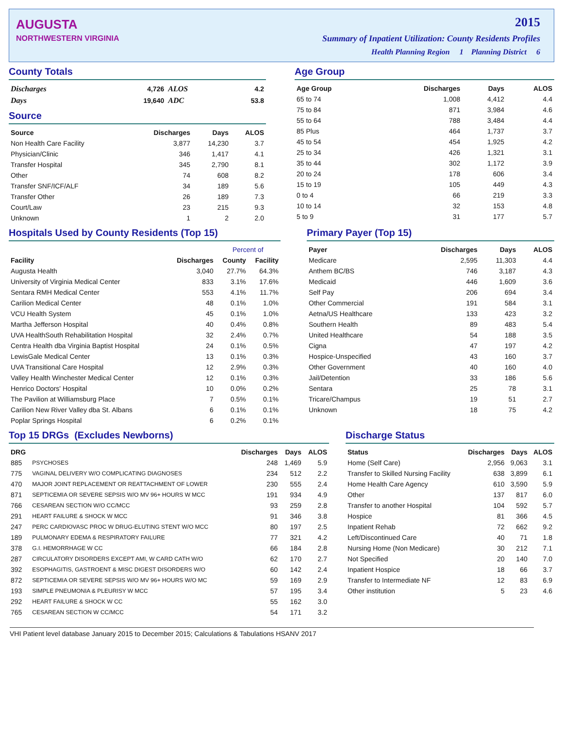AUGUSTA
NORTHWESTERN VIRGINIA
2015
Summary of Inpatient Utilization: County Residents Profiles
Health Planning Region 1 Planning District 6
County Totals
| Discharges | 4,726 | ALOS | 4.2 |
| Days | 19,640 | ADC | 53.8 |
Source
| Source | Discharges | Days | ALOS |
| --- | --- | --- | --- |
| Non Health Care Facility | 3,877 | 14,230 | 3.7 |
| Physician/Clinic | 346 | 1,417 | 4.1 |
| Transfer Hospital | 345 | 2,790 | 8.1 |
| Other | 74 | 608 | 8.2 |
| Transfer SNF/ICF/ALF | 34 | 189 | 5.6 |
| Transfer Other | 26 | 189 | 7.3 |
| Court/Law | 23 | 215 | 9.3 |
| Unknown | 1 | 2 | 2.0 |
Age Group
| Age Group | Discharges | Days | ALOS |
| --- | --- | --- | --- |
| 65 to 74 | 1,008 | 4,412 | 4.4 |
| 75 to 84 | 871 | 3,984 | 4.6 |
| 55 to 64 | 788 | 3,484 | 4.4 |
| 85 Plus | 464 | 1,737 | 3.7 |
| 45 to 54 | 454 | 1,925 | 4.2 |
| 25 to 34 | 426 | 1,321 | 3.1 |
| 35 to 44 | 302 | 1,172 | 3.9 |
| 20 to 24 | 178 | 606 | 3.4 |
| 15 to 19 | 105 | 449 | 4.3 |
| 0 to 4 | 66 | 219 | 3.3 |
| 10 to 14 | 32 | 153 | 4.8 |
| 5 to 9 | 31 | 177 | 5.7 |
Hospitals Used by County Residents (Top 15)
| | | Percent of | |
| --- | --- | --- | --- |
| Facility | Discharges | County | Facility |
| Augusta Health | 3,040 | 27.7% | 64.3% |
| University of Virginia Medical Center | 833 | 3.1% | 17.6% |
| Sentara RMH Medical Center | 553 | 4.1% | 11.7% |
| Carilion Medical Center | 48 | 0.1% | 1.0% |
| VCU Health System | 45 | 0.1% | 1.0% |
| Martha Jefferson Hospital | 40 | 0.4% | 0.8% |
| UVA HealthSouth Rehabilitation Hospital | 32 | 2.4% | 0.7% |
| Centra Health dba Virginia Baptist Hospital | 24 | 0.1% | 0.5% |
| LewisGale Medical Center | 13 | 0.1% | 0.3% |
| UVA Transitional Care Hospital | 12 | 2.9% | 0.3% |
| Valley Health Winchester Medical Center | 12 | 0.1% | 0.3% |
| Henrico Doctors' Hospital | 10 | 0.0% | 0.2% |
| The Pavilion at Williamsburg Place | 7 | 0.5% | 0.1% |
| Carilion New River Valley dba St. Albans | 6 | 0.1% | 0.1% |
| Poplar Springs Hospital | 6 | 0.2% | 0.1% |
Primary Payer (Top 15)
| Payer | Discharges | Days | ALOS |
| --- | --- | --- | --- |
| Medicare | 2,595 | 11,303 | 4.4 |
| Anthem BC/BS | 746 | 3,187 | 4.3 |
| Medicaid | 446 | 1,609 | 3.6 |
| Self Pay | 206 | 694 | 3.4 |
| Other Commercial | 191 | 584 | 3.1 |
| Aetna/US Healthcare | 133 | 423 | 3.2 |
| Southern Health | 89 | 483 | 5.4 |
| United Healthcare | 54 | 188 | 3.5 |
| Cigna | 47 | 197 | 4.2 |
| Hospice-Unspecified | 43 | 160 | 3.7 |
| Other Government | 40 | 160 | 4.0 |
| Jail/Detention | 33 | 186 | 5.6 |
| Sentara | 25 | 78 | 3.1 |
| Tricare/Champus | 19 | 51 | 2.7 |
| Unknown | 18 | 75 | 4.2 |
Top 15 DRGs (Excludes Newborns)
| DRG | | Discharges | Days | ALOS |
| --- | --- | --- | --- | --- |
| 885 | PSYCHOSES | 248 | 1,469 | 5.9 |
| 775 | VAGINAL DELIVERY W/O COMPLICATING DIAGNOSES | 234 | 512 | 2.2 |
| 470 | MAJOR JOINT REPLACEMENT OR REATTACHMENT OF LOWER | 230 | 555 | 2.4 |
| 871 | SEPTICEMIA OR SEVERE SEPSIS W/O MV 96+ HOURS W MCC | 191 | 934 | 4.9 |
| 766 | CESAREAN SECTION W/O CC/MCC | 93 | 259 | 2.8 |
| 291 | HEART FAILURE & SHOCK W MCC | 91 | 346 | 3.8 |
| 247 | PERC CARDIOVASC PROC W DRUG-ELUTING STENT W/O MCC | 80 | 197 | 2.5 |
| 189 | PULMONARY EDEMA & RESPIRATORY FAILURE | 77 | 321 | 4.2 |
| 378 | G.I. HEMORRHAGE W CC | 66 | 184 | 2.8 |
| 287 | CIRCULATORY DISORDERS EXCEPT AMI, W CARD CATH W/O | 62 | 170 | 2.7 |
| 392 | ESOPHAGITIS, GASTROENT & MISC DIGEST DISORDERS W/O | 60 | 142 | 2.4 |
| 872 | SEPTICEMIA OR SEVERE SEPSIS W/O MV 96+ HOURS W/O MC | 59 | 169 | 2.9 |
| 193 | SIMPLE PNEUMONIA & PLEURISY W MCC | 57 | 195 | 3.4 |
| 292 | HEART FAILURE & SHOCK W CC | 55 | 162 | 3.0 |
| 765 | CESAREAN SECTION W CC/MCC | 54 | 171 | 3.2 |
Discharge Status
| Status | Discharges | Days | ALOS |
| --- | --- | --- | --- |
| Home (Self Care) | 2,956 | 9,063 | 3.1 |
| Transfer to Skilled Nursing Facility | 638 | 3,899 | 6.1 |
| Home Health Care Agency | 610 | 3,590 | 5.9 |
| Other | 137 | 817 | 6.0 |
| Transfer to another Hospital | 104 | 592 | 5.7 |
| Hospice | 81 | 366 | 4.5 |
| Inpatient Rehab | 72 | 662 | 9.2 |
| Left/Discontinued Care | 40 | 71 | 1.8 |
| Nursing Home (Non Medicare) | 30 | 212 | 7.1 |
| Not Specified | 20 | 140 | 7.0 |
| Inpatient Hospice | 18 | 66 | 3.7 |
| Transfer to Intermediate NF | 12 | 83 | 6.9 |
| Other institution | 5 | 23 | 4.6 |
VHI Patient level database January 2015 to December 2015; Calculations & Tabulations HSANV 2017